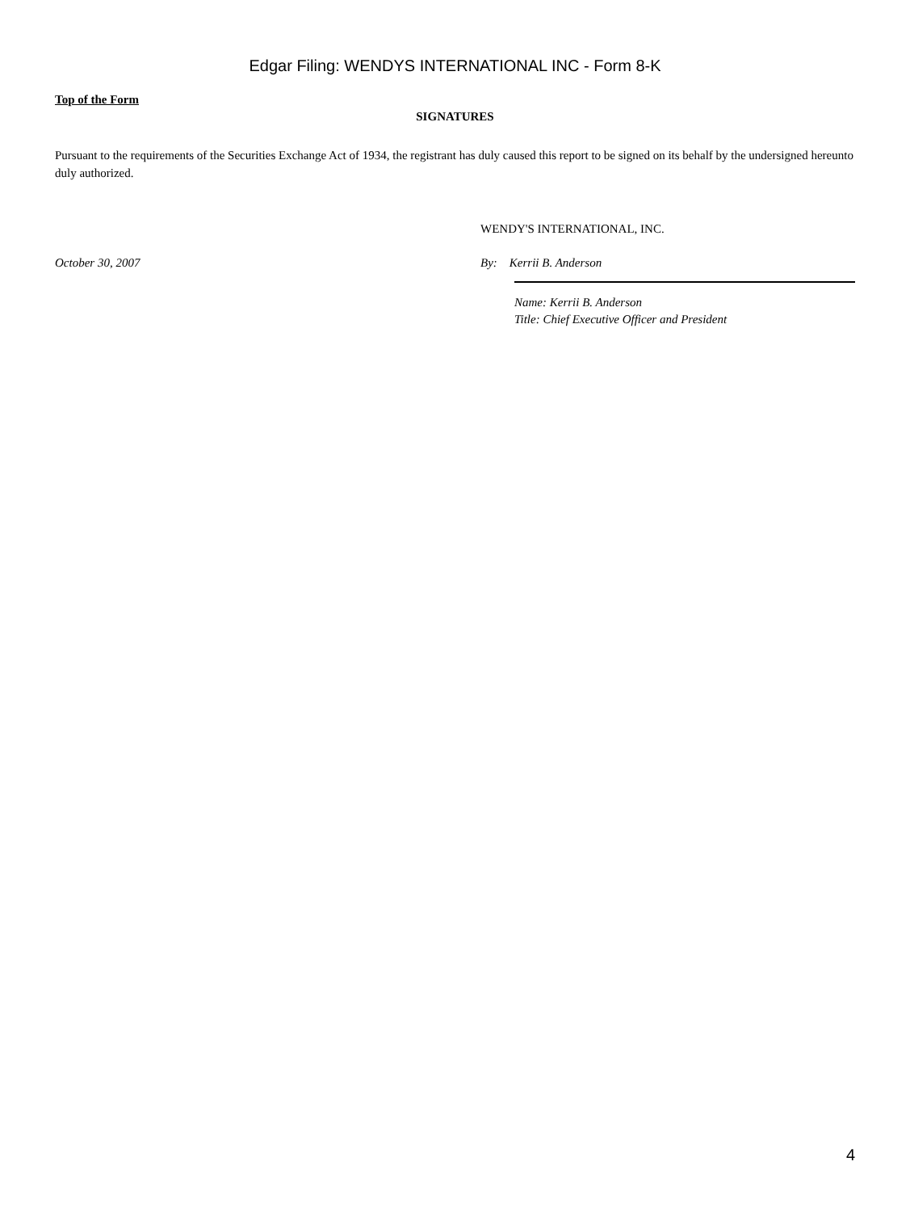Edgar Filing: WENDYS INTERNATIONAL INC - Form 8-K
Top of the Form
SIGNATURES
Pursuant to the requirements of the Securities Exchange Act of 1934, the registrant has duly caused this report to be signed on its behalf by the undersigned hereunto duly authorized.
WENDY'S INTERNATIONAL, INC.
October 30, 2007 By: Kerrii B. Anderson
Name: Kerrii B. Anderson
Title: Chief Executive Officer and President
4